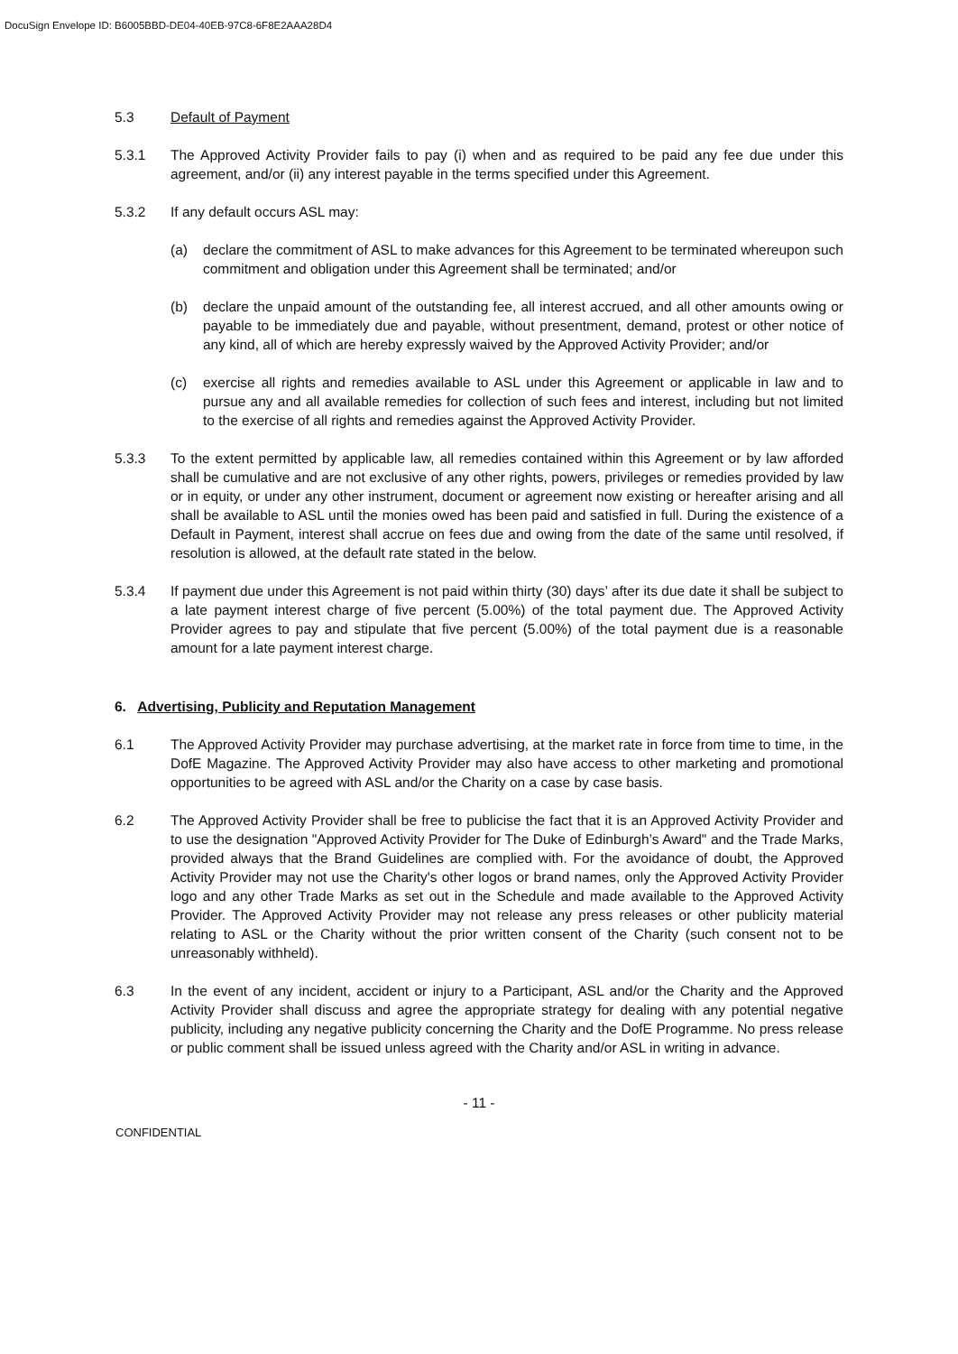DocuSign Envelope ID: B6005BBD-DE04-40EB-97C8-6F8E2AAA28D4
5.3 Default of Payment
5.3.1 The Approved Activity Provider fails to pay (i) when and as required to be paid any fee due under this agreement, and/or (ii) any interest payable in the terms specified under this Agreement.
5.3.2 If any default occurs ASL may:
(a) declare the commitment of ASL to make advances for this Agreement to be terminated whereupon such commitment and obligation under this Agreement shall be terminated; and/or
(b) declare the unpaid amount of the outstanding fee, all interest accrued, and all other amounts owing or payable to be immediately due and payable, without presentment, demand, protest or other notice of any kind, all of which are hereby expressly waived by the Approved Activity Provider; and/or
(c) exercise all rights and remedies available to ASL under this Agreement or applicable in law and to pursue any and all available remedies for collection of such fees and interest, including but not limited to the exercise of all rights and remedies against the Approved Activity Provider.
5.3.3 To the extent permitted by applicable law, all remedies contained within this Agreement or by law afforded shall be cumulative and are not exclusive of any other rights, powers, privileges or remedies provided by law or in equity, or under any other instrument, document or agreement now existing or hereafter arising and all shall be available to ASL until the monies owed has been paid and satisfied in full. During the existence of a Default in Payment, interest shall accrue on fees due and owing from the date of the same until resolved, if resolution is allowed, at the default rate stated in the below.
5.3.4 If payment due under this Agreement is not paid within thirty (30) days’ after its due date it shall be subject to a late payment interest charge of five percent (5.00%) of the total payment due. The Approved Activity Provider agrees to pay and stipulate that five percent (5.00%) of the total payment due is a reasonable amount for a late payment interest charge.
6. Advertising, Publicity and Reputation Management
6.1 The Approved Activity Provider may purchase advertising, at the market rate in force from time to time, in the DofE Magazine. The Approved Activity Provider may also have access to other marketing and promotional opportunities to be agreed with ASL and/or the Charity on a case by case basis.
6.2 The Approved Activity Provider shall be free to publicise the fact that it is an Approved Activity Provider and to use the designation "Approved Activity Provider for The Duke of Edinburgh’s Award" and the Trade Marks, provided always that the Brand Guidelines are complied with. For the avoidance of doubt, the Approved Activity Provider may not use the Charity's other logos or brand names, only the Approved Activity Provider logo and any other Trade Marks as set out in the Schedule and made available to the Approved Activity Provider. The Approved Activity Provider may not release any press releases or other publicity material relating to ASL or the Charity without the prior written consent of the Charity (such consent not to be unreasonably withheld).
6.3 In the event of any incident, accident or injury to a Participant, ASL and/or the Charity and the Approved Activity Provider shall discuss and agree the appropriate strategy for dealing with any potential negative publicity, including any negative publicity concerning the Charity and the DofE Programme. No press release or public comment shall be issued unless agreed with the Charity and/or ASL in writing in advance.
- 11 -
CONFIDENTIAL